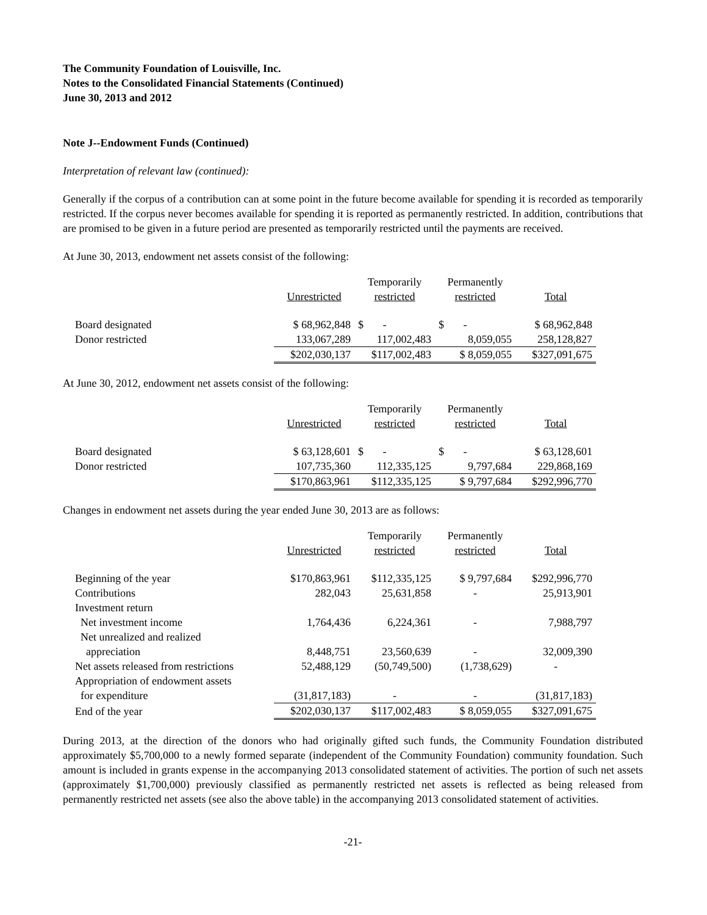The Community Foundation of Louisville, Inc.
Notes to the Consolidated Financial Statements (Continued)
June 30, 2013 and 2012
Note J--Endowment Funds (Continued)
Interpretation of relevant law (continued):
Generally if the corpus of a contribution can at some point in the future become available for spending it is recorded as temporarily restricted. If the corpus never becomes available for spending it is reported as permanently restricted. In addition, contributions that are promised to be given in a future period are presented as temporarily restricted until the payments are received.
At June 30, 2013, endowment net assets consist of the following:
| | Unrestricted | Temporarily restricted | Permanently restricted | Total |
| --- | --- | --- | --- | --- |
| Board designated | $ 68,962,848 | $ - | $ - | $ 68,962,848 |
| Donor restricted | 133,067,289 | 117,002,483 | 8,059,055 | 258,128,827 |
| | $202,030,137 | $117,002,483 | $ 8,059,055 | $327,091,675 |
At June 30, 2012, endowment net assets consist of the following:
| | Unrestricted | Temporarily restricted | Permanently restricted | Total |
| --- | --- | --- | --- | --- |
| Board designated | $ 63,128,601 | $ - | $ - | $ 63,128,601 |
| Donor restricted | 107,735,360 | 112,335,125 | 9,797,684 | 229,868,169 |
| | $170,863,961 | $112,335,125 | $ 9,797,684 | $292,996,770 |
Changes in endowment net assets during the year ended June 30, 2013 are as follows:
| | Unrestricted | Temporarily restricted | Permanently restricted | Total |
| --- | --- | --- | --- | --- |
| Beginning of the year | $170,863,961 | $112,335,125 | $ 9,797,684 | $292,996,770 |
| Contributions | 282,043 | 25,631,858 | - | 25,913,901 |
| Investment return | | | | |
| Net investment income | 1,764,436 | 6,224,361 | - | 7,988,797 |
| Net unrealized and realized | | | | |
| appreciation | 8,448,751 | 23,560,639 | - | 32,009,390 |
| Net assets released from restrictions | 52,488,129 | (50,749,500) | (1,738,629) | - |
| Appropriation of endowment assets | | | | |
| for expenditure | (31,817,183) | - | - | (31,817,183) |
| End of the year | $202,030,137 | $117,002,483 | $ 8,059,055 | $327,091,675 |
During 2013, at the direction of the donors who had originally gifted such funds, the Community Foundation distributed approximately $5,700,000 to a newly formed separate (independent of the Community Foundation) community foundation. Such amount is included in grants expense in the accompanying 2013 consolidated statement of activities. The portion of such net assets (approximately $1,700,000) previously classified as permanently restricted net assets is reflected as being released from permanently restricted net assets (see also the above table) in the accompanying 2013 consolidated statement of activities.
-21-